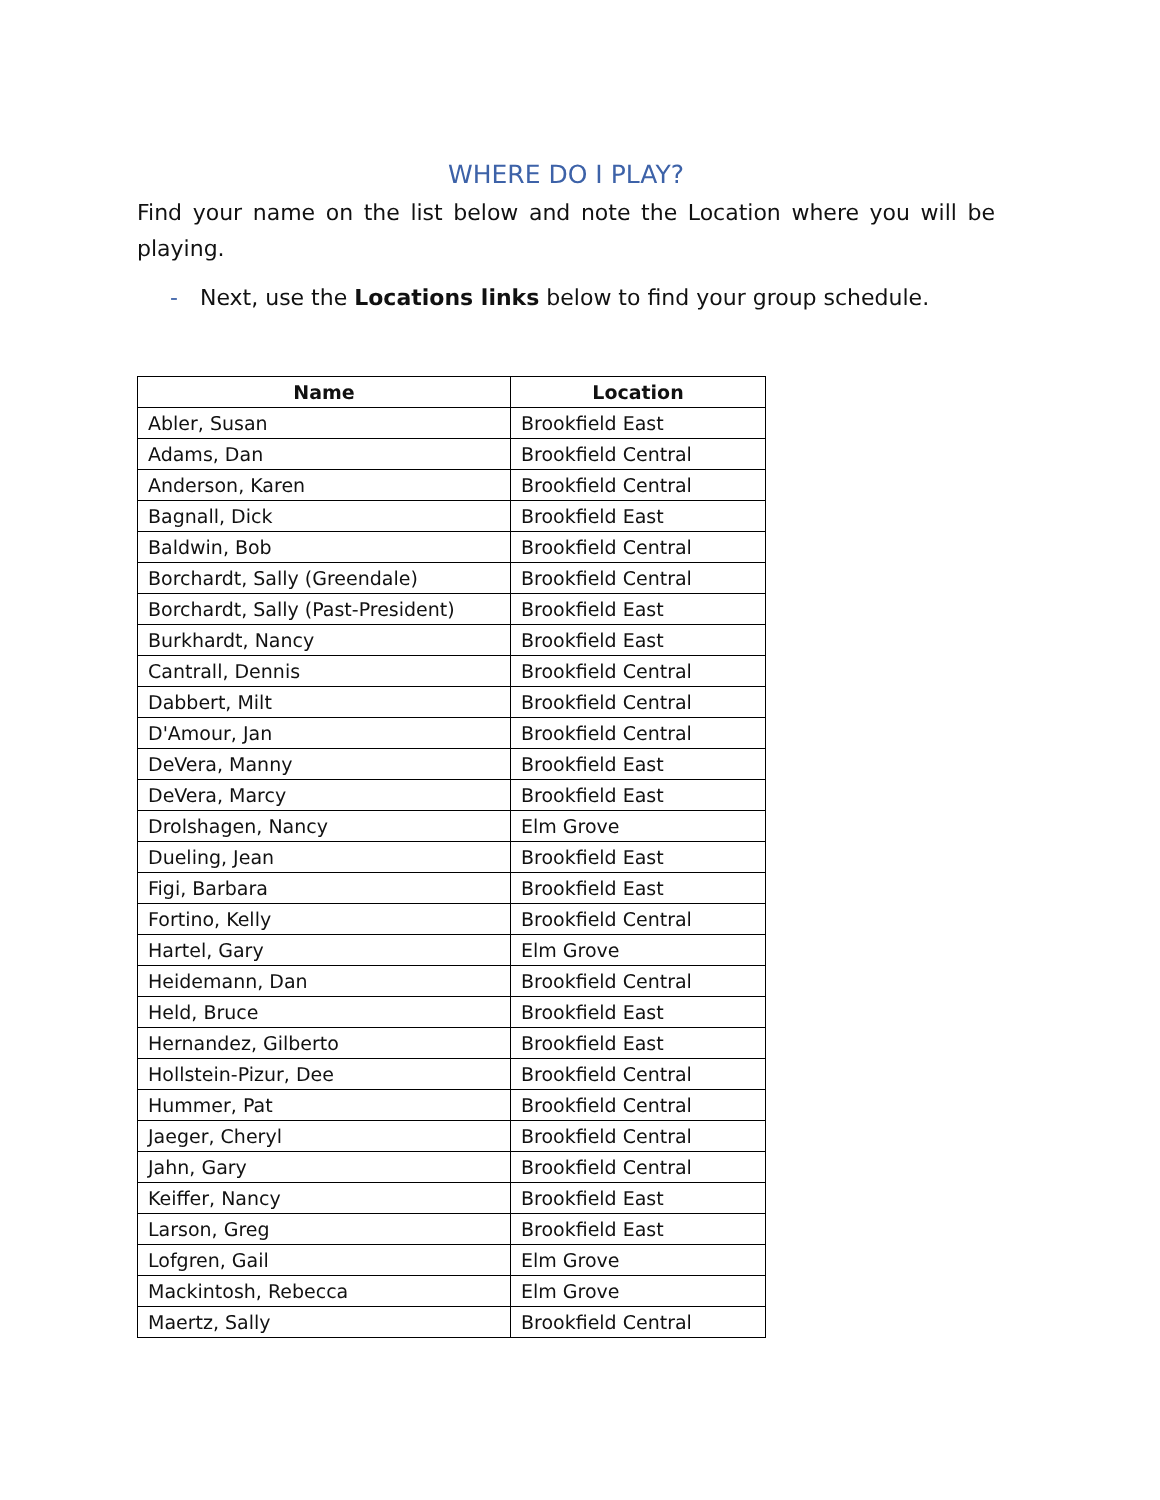WHERE DO I PLAY?
Find your name on the list below and note the Location where you will be playing.
- Next, use the Locations links below to find your group schedule.
| Name | Location |
| --- | --- |
| Abler, Susan | Brookfield East |
| Adams, Dan | Brookfield Central |
| Anderson, Karen | Brookfield Central |
| Bagnall, Dick | Brookfield East |
| Baldwin, Bob | Brookfield Central |
| Borchardt, Sally (Greendale) | Brookfield Central |
| Borchardt, Sally (Past-President) | Brookfield East |
| Burkhardt, Nancy | Brookfield East |
| Cantrall, Dennis | Brookfield Central |
| Dabbert, Milt | Brookfield Central |
| D'Amour, Jan | Brookfield Central |
| DeVera, Manny | Brookfield East |
| DeVera, Marcy | Brookfield East |
| Drolshagen, Nancy | Elm Grove |
| Dueling, Jean | Brookfield East |
| Figi, Barbara | Brookfield East |
| Fortino, Kelly | Brookfield Central |
| Hartel, Gary | Elm Grove |
| Heidemann, Dan | Brookfield Central |
| Held, Bruce | Brookfield East |
| Hernandez, Gilberto | Brookfield East |
| Hollstein-Pizur, Dee | Brookfield Central |
| Hummer, Pat | Brookfield Central |
| Jaeger, Cheryl | Brookfield Central |
| Jahn, Gary | Brookfield Central |
| Keiffer, Nancy | Brookfield East |
| Larson, Greg | Brookfield East |
| Lofgren, Gail | Elm Grove |
| Mackintosh, Rebecca | Elm Grove |
| Maertz, Sally | Brookfield Central |